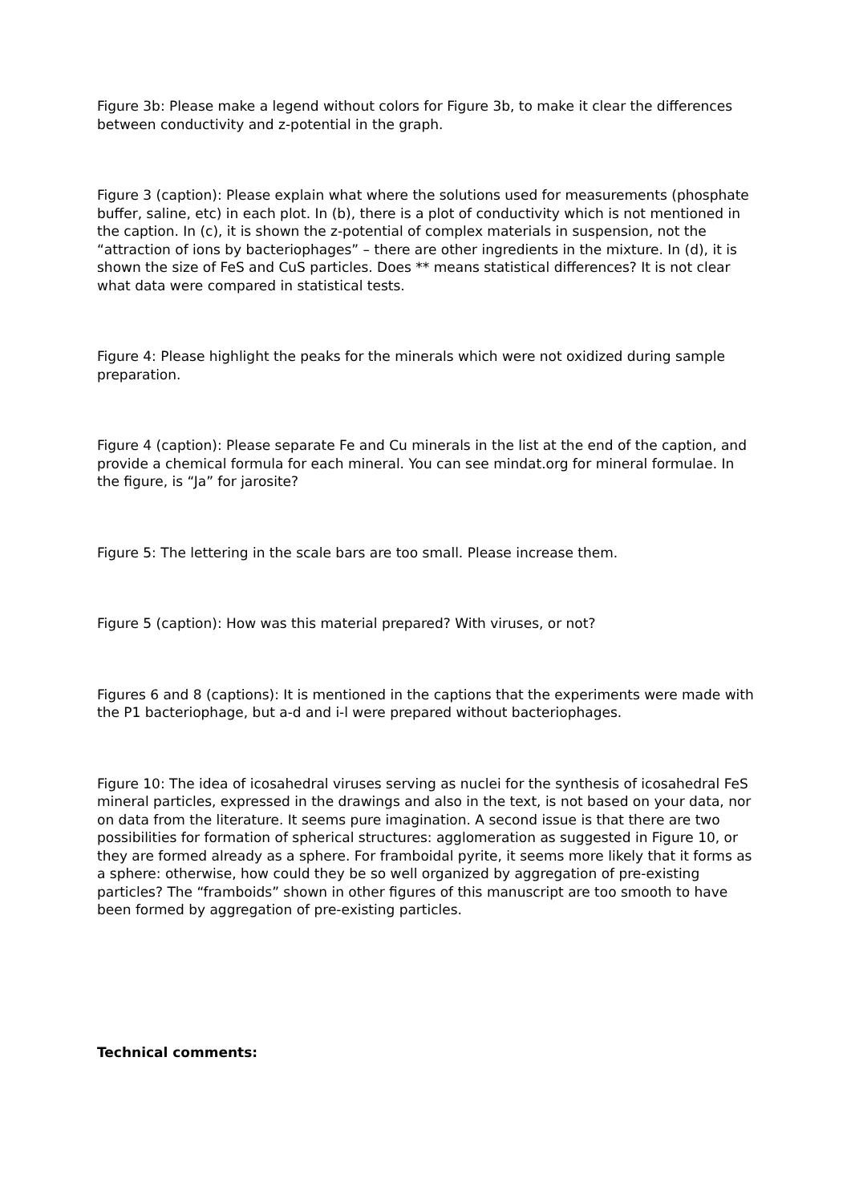Figure 3b: Please make a legend without colors for Figure 3b, to make it clear the differences between conductivity and z-potential in the graph.
Figure 3 (caption): Please explain what where the solutions used for measurements (phosphate buffer, saline, etc) in each plot. In (b), there is a plot of conductivity which is not mentioned in the caption. In (c), it is shown the z-potential of complex materials in suspension, not the “attraction of ions by bacteriophages” – there are other ingredients in the mixture. In (d), it is shown the size of FeS and CuS particles. Does ** means statistical differences? It is not clear what data were compared in statistical tests.
Figure 4: Please highlight the peaks for the minerals which were not oxidized during sample preparation.
Figure 4 (caption): Please separate Fe and Cu minerals in the list at the end of the caption, and provide a chemical formula for each mineral. You can see mindat.org for mineral formulae. In the figure, is “Ja” for jarosite?
Figure 5: The lettering in the scale bars are too small. Please increase them.
Figure 5 (caption): How was this material prepared? With viruses, or not?
Figures 6 and 8 (captions): It is mentioned in the captions that the experiments were made with the P1 bacteriophage, but a-d and i-l were prepared without bacteriophages.
Figure 10: The idea of icosahedral viruses serving as nuclei for the synthesis of icosahedral FeS mineral particles, expressed in the drawings and also in the text, is not based on your data, nor on data from the literature. It seems pure imagination. A second issue is that there are two possibilities for formation of spherical structures: agglomeration as suggested in Figure 10, or they are formed already as a sphere. For framboidal pyrite, it seems more likely that it forms as a sphere: otherwise, how could they be so well organized by aggregation of pre-existing particles? The “framboids” shown in other figures of this manuscript are too smooth to have been formed by aggregation of pre-existing particles.
Technical comments: